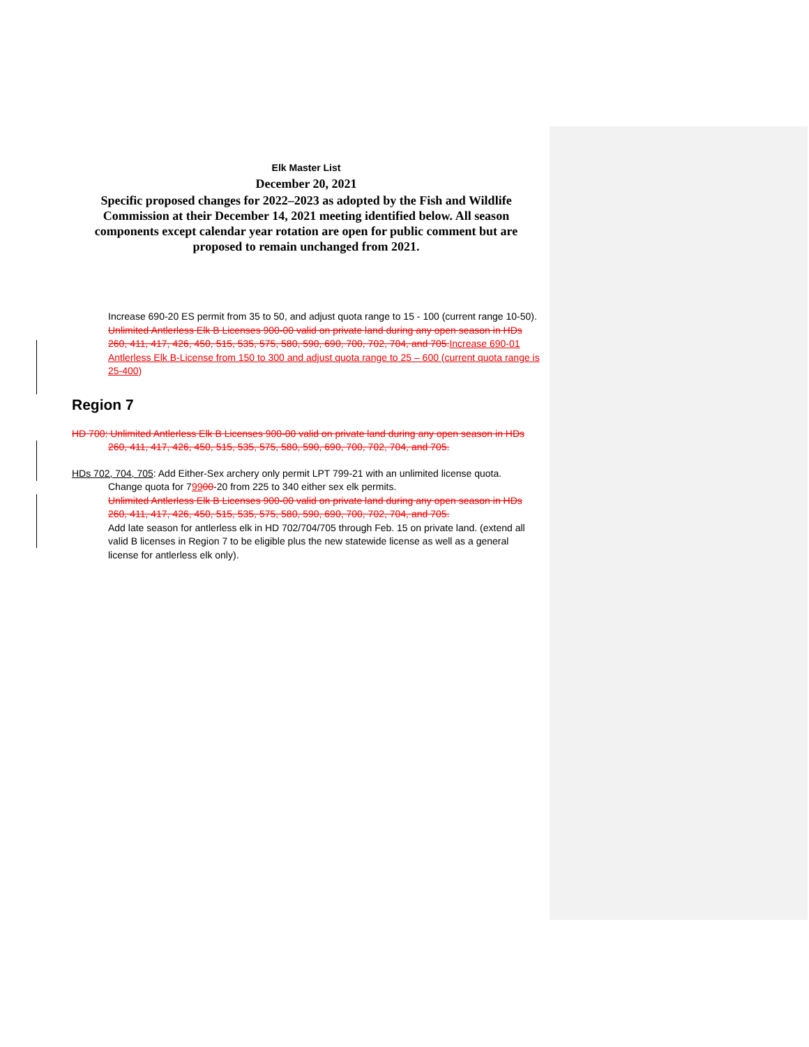Elk Master List
December 20, 2021
Specific proposed changes for 2022–2023 as adopted by the Fish and Wildlife Commission at their December 14, 2021 meeting identified below. All season components except calendar year rotation are open for public comment but are proposed to remain unchanged from 2021.
Increase 690-20 ES permit from 35 to 50, and adjust quota range to 15 - 100 (current range 10-50).
Unlimited Antlerless Elk B Licenses 900-00 valid on private land during any open season in HDs 260, 411, 417, 426, 450, 515, 535, 575, 580, 590, 690, 700, 702, 704, and 705. Increase 690-01 Antlerless Elk B-License from 150 to 300 and adjust quota range to 25 – 600 (current quota range is 25-400)
Region 7
HD 700: Unlimited Antlerless Elk B Licenses 900-00 valid on private land during any open season in HDs
260, 411, 417, 426, 450, 515, 535, 575, 580, 590, 690, 700, 702, 704, and 705.
HDs 702, 704, 705: Add Either-Sex archery only permit LPT 799-21 with an unlimited license quota.
Change quota for 79900-20 from 225 to 340 either sex elk permits.
Unlimited Antlerless Elk B Licenses 900-00 valid on private land during any open season in HDs 260, 411, 417, 426, 450, 515, 535, 575, 580, 590, 690, 700, 702, 704, and 705.
Add late season for antlerless elk in HD 702/704/705 through Feb. 15 on private land. (extend all valid B licenses in Region 7 to be eligible plus the new statewide license as well as a general license for antlerless elk only).